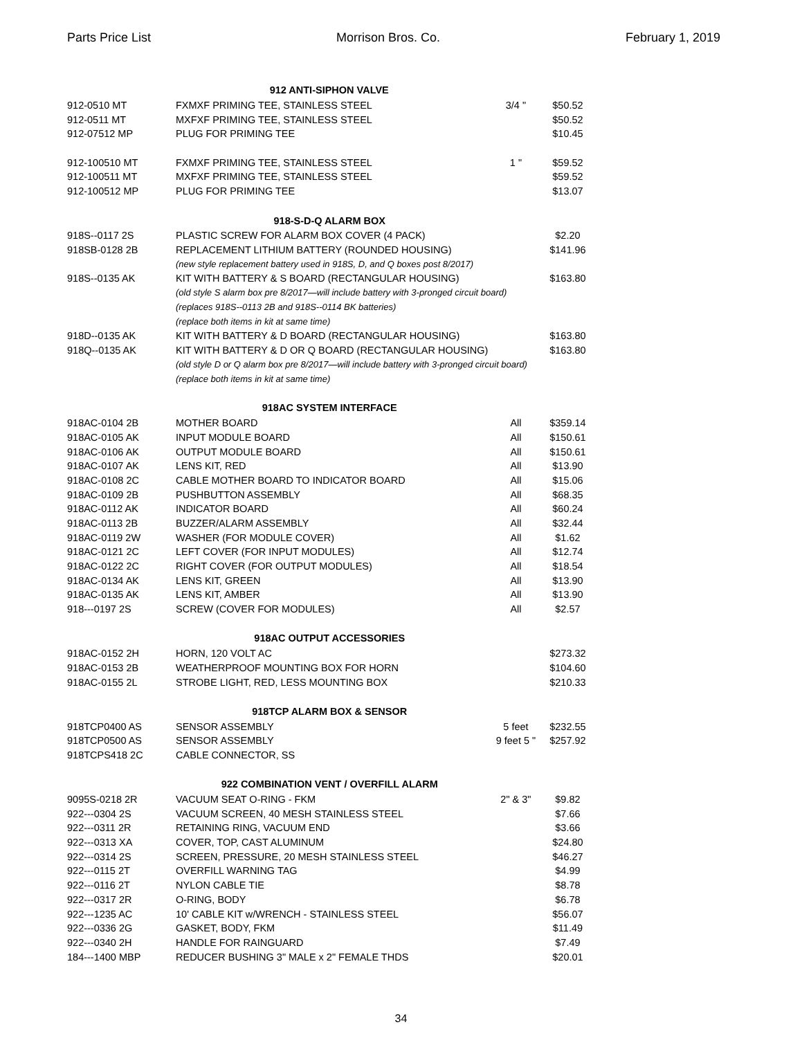Parts Price List Morrison Bros. Co. February 1, 2019
| 912 ANTI-SIPHON VALVE | | | |
| --- | --- | --- | --- |
| 912-0510 MT | FXMXF PRIMING TEE, STAINLESS STEEL | 3/4 " | $50.52 |
| 912-0511 MT | MXFXF PRIMING TEE, STAINLESS STEEL | | $50.52 |
| 912-07512 MP | PLUG FOR PRIMING TEE | | $10.45 |
| 912-100510 MT | FXMXF PRIMING TEE, STAINLESS STEEL | 1 " | $59.52 |
| 912-100511 MT | MXFXF PRIMING TEE, STAINLESS STEEL | | $59.52 |
| 912-100512 MP | PLUG FOR PRIMING TEE | | $13.07 |
| 918-S-D-Q ALARM BOX | | | |
| 918S--0117 2S | PLASTIC SCREW FOR ALARM BOX COVER (4 PACK) | | $2.20 |
| 918SB-0128 2B | REPLACEMENT LITHIUM BATTERY (ROUNDED HOUSING) | | $141.96 |
| | (new style replacement battery used in 918S, D, and Q boxes post 8/2017) | | |
| 918S--0135 AK | KIT WITH BATTERY & S BOARD (RECTANGULAR HOUSING) | | $163.80 |
| | (old style S alarm box pre 8/2017—will include battery with 3-pronged circuit board) | | |
| | (replaces 918S--0113 2B and 918S--0114 BK batteries) | | |
| | (replace both items in kit at same time) | | |
| 918D--0135 AK | KIT WITH BATTERY & D BOARD (RECTANGULAR HOUSING) | | $163.80 |
| 918Q--0135 AK | KIT WITH BATTERY & D OR Q BOARD (RECTANGULAR HOUSING) | | $163.80 |
| | (old style D or Q alarm box pre 8/2017—will include battery with 3-pronged circuit board) | | |
| | (replace both items in kit at same time) | | |
| 918AC SYSTEM INTERFACE | | | |
| 918AC-0104 2B | MOTHER BOARD | All | $359.14 |
| 918AC-0105 AK | INPUT MODULE BOARD | All | $150.61 |
| 918AC-0106 AK | OUTPUT MODULE BOARD | All | $150.61 |
| 918AC-0107 AK | LENS KIT, RED | All | $13.90 |
| 918AC-0108 2C | CABLE MOTHER BOARD TO INDICATOR BOARD | All | $15.06 |
| 918AC-0109 2B | PUSHBUTTON ASSEMBLY | All | $68.35 |
| 918AC-0112 AK | INDICATOR BOARD | All | $60.24 |
| 918AC-0113 2B | BUZZER/ALARM ASSEMBLY | All | $32.44 |
| 918AC-0119 2W | WASHER (FOR MODULE COVER) | All | $1.62 |
| 918AC-0121 2C | LEFT COVER (FOR INPUT MODULES) | All | $12.74 |
| 918AC-0122 2C | RIGHT COVER (FOR OUTPUT MODULES) | All | $18.54 |
| 918AC-0134 AK | LENS KIT, GREEN | All | $13.90 |
| 918AC-0135 AK | LENS KIT, AMBER | All | $13.90 |
| 918---0197 2S | SCREW (COVER FOR MODULES) | All | $2.57 |
| 918AC OUTPUT ACCESSORIES | | | |
| 918AC-0152 2H | HORN, 120 VOLT AC | | $273.32 |
| 918AC-0153 2B | WEATHERPROOF MOUNTING BOX FOR HORN | | $104.60 |
| 918AC-0155 2L | STROBE LIGHT, RED, LESS MOUNTING BOX | | $210.33 |
| 918TCP ALARM BOX & SENSOR | | | |
| 918TCP0400 AS | SENSOR ASSEMBLY | 5 feet | $232.55 |
| 918TCP0500 AS | SENSOR ASSEMBLY | 9 feet 5 " | $257.92 |
| 918TCPS418 2C | CABLE CONNECTOR, SS | | |
| 922 COMBINATION VENT / OVERFILL ALARM | | | |
| 9095S-0218 2R | VACUUM SEAT O-RING - FKM | 2" & 3" | $9.82 |
| 922---0304 2S | VACUUM SCREEN, 40 MESH STAINLESS STEEL | | $7.66 |
| 922---0311 2R | RETAINING RING, VACUUM END | | $3.66 |
| 922---0313 XA | COVER, TOP, CAST ALUMINUM | | $24.80 |
| 922---0314 2S | SCREEN, PRESSURE, 20 MESH STAINLESS STEEL | | $46.27 |
| 922---0115 2T | OVERFILL WARNING TAG | | $4.99 |
| 922---0116 2T | NYLON CABLE TIE | | $8.78 |
| 922---0317 2R | O-RING, BODY | | $6.78 |
| 922---1235 AC | 10' CABLE KIT w/WRENCH - STAINLESS STEEL | | $56.07 |
| 922---0336 2G | GASKET, BODY, FKM | | $11.49 |
| 922---0340 2H | HANDLE FOR RAINGUARD | | $7.49 |
| 184---1400 MBP | REDUCER BUSHING 3" MALE x 2" FEMALE THDS | | $20.01 |
34